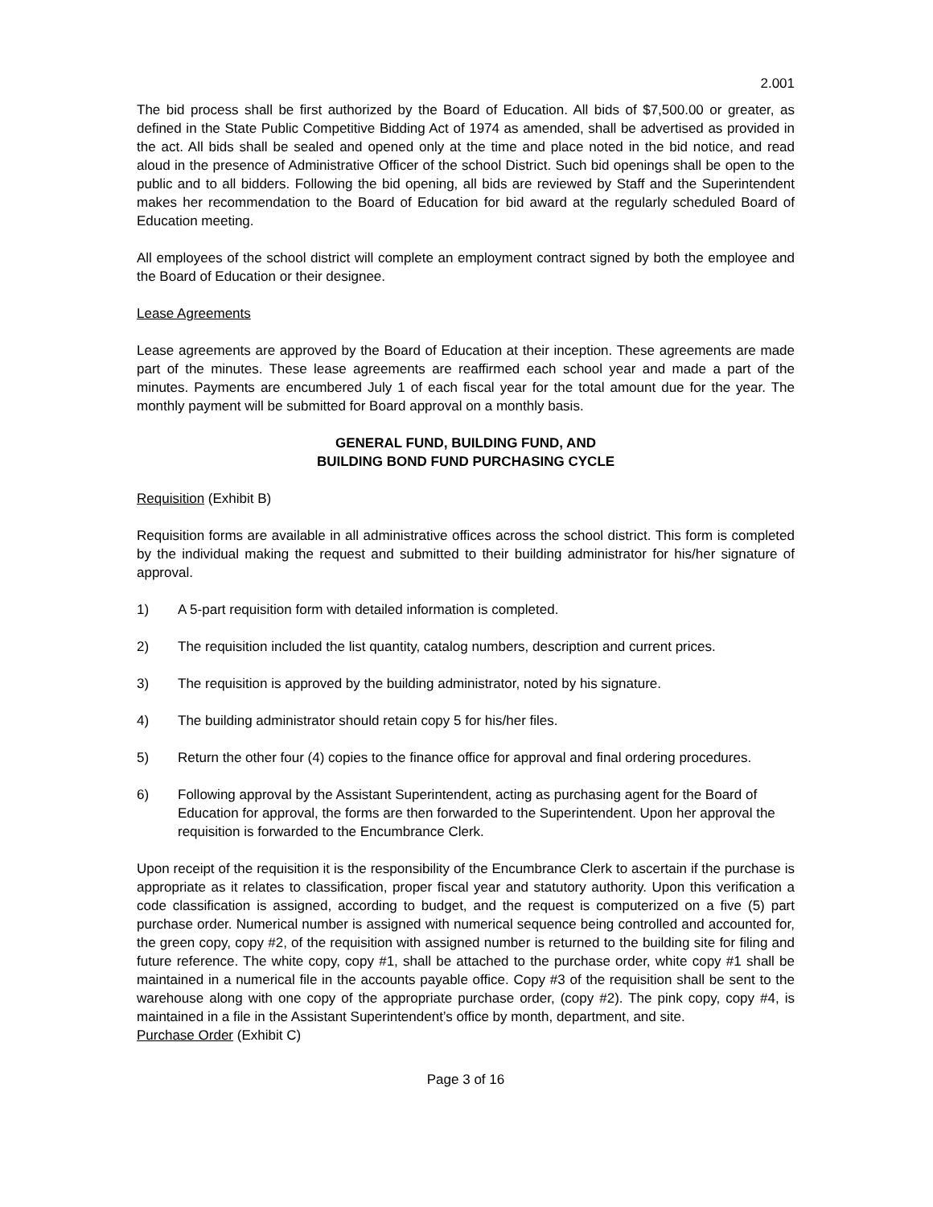2.001
The bid process shall be first authorized by the Board of Education. All bids of $7,500.00 or greater, as defined in the State Public Competitive Bidding Act of 1974 as amended, shall be advertised as provided in the act. All bids shall be sealed and opened only at the time and place noted in the bid notice, and read aloud in the presence of Administrative Officer of the school District. Such bid openings shall be open to the public and to all bidders. Following the bid opening, all bids are reviewed by Staff and the Superintendent makes her recommendation to the Board of Education for bid award at the regularly scheduled Board of Education meeting.
All employees of the school district will complete an employment contract signed by both the employee and the Board of Education or their designee.
Lease Agreements
Lease agreements are approved by the Board of Education at their inception. These agreements are made part of the minutes. These lease agreements are reaffirmed each school year and made a part of the minutes. Payments are encumbered July 1 of each fiscal year for the total amount due for the year. The monthly payment will be submitted for Board approval on a monthly basis.
GENERAL FUND, BUILDING FUND, AND
BUILDING BOND FUND PURCHASING CYCLE
Requisition (Exhibit B)
Requisition forms are available in all administrative offices across the school district. This form is completed by the individual making the request and submitted to their building administrator for his/her signature of approval.
1) A 5-part requisition form with detailed information is completed.
2) The requisition included the list quantity, catalog numbers, description and current prices.
3) The requisition is approved by the building administrator, noted by his signature.
4) The building administrator should retain copy 5 for his/her files.
5) Return the other four (4) copies to the finance office for approval and final ordering procedures.
6) Following approval by the Assistant Superintendent, acting as purchasing agent for the Board of Education for approval, the forms are then forwarded to the Superintendent. Upon her approval the requisition is forwarded to the Encumbrance Clerk.
Upon receipt of the requisition it is the responsibility of the Encumbrance Clerk to ascertain if the purchase is appropriate as it relates to classification, proper fiscal year and statutory authority. Upon this verification a code classification is assigned, according to budget, and the request is computerized on a five (5) part purchase order. Numerical number is assigned with numerical sequence being controlled and accounted for, the green copy, copy #2, of the requisition with assigned number is returned to the building site for filing and future reference. The white copy, copy #1, shall be attached to the purchase order, white copy #1 shall be maintained in a numerical file in the accounts payable office. Copy #3 of the requisition shall be sent to the warehouse along with one copy of the appropriate purchase order, (copy #2). The pink copy, copy #4, is maintained in a file in the Assistant Superintendent’s office by month, department, and site.
Purchase Order (Exhibit C)
Page 3 of 16